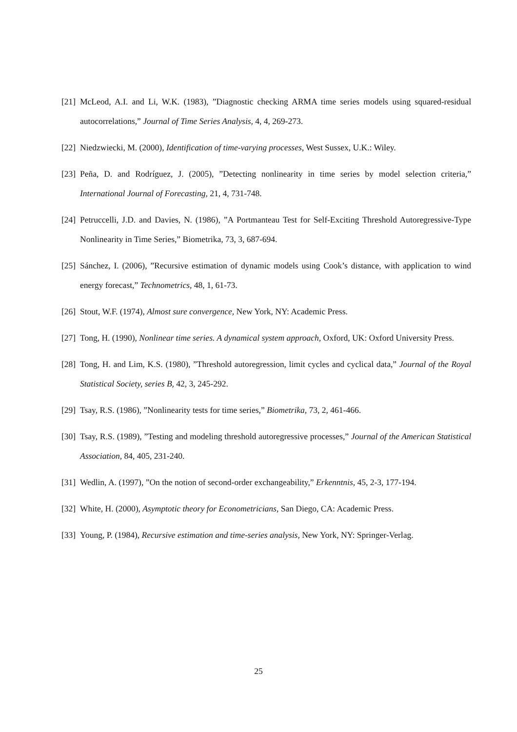[21] McLeod, A.I. and Li, W.K. (1983), ”Diagnostic checking ARMA time series models using squared-residual autocorrelations,” Journal of Time Series Analysis, 4, 4, 269-273.
[22] Niedzwiecki, M. (2000), Identification of time-varying processes, West Sussex, U.K.: Wiley.
[23] Peña, D. and Rodríguez, J. (2005), ”Detecting nonlinearity in time series by model selection criteria,” International Journal of Forecasting, 21, 4, 731-748.
[24] Petruccelli, J.D. and Davies, N. (1986), ”A Portmanteau Test for Self-Exciting Threshold Autoregressive-Type Nonlinearity in Time Series,” Biometrika, 73, 3, 687-694.
[25] Sánchez, I. (2006), ”Recursive estimation of dynamic models using Cook’s distance, with application to wind energy forecast,” Technometrics, 48, 1, 61-73.
[26] Stout, W.F. (1974), Almost sure convergence, New York, NY: Academic Press.
[27] Tong, H. (1990), Nonlinear time series. A dynamical system approach, Oxford, UK: Oxford University Press.
[28] Tong, H. and Lim, K.S. (1980), ”Threshold autoregression, limit cycles and cyclical data,” Journal of the Royal Statistical Society, series B, 42, 3, 245-292.
[29] Tsay, R.S. (1986), ”Nonlinearity tests for time series,” Biometrika, 73, 2, 461-466.
[30] Tsay, R.S. (1989), ”Testing and modeling threshold autoregressive processes,” Journal of the American Statistical Association, 84, 405, 231-240.
[31] Wedlin, A. (1997), ”On the notion of second-order exchangeability,” Erkenntnis, 45, 2-3, 177-194.
[32] White, H. (2000), Asymptotic theory for Econometricians, San Diego, CA: Academic Press.
[33] Young, P. (1984), Recursive estimation and time-series analysis, New York, NY: Springer-Verlag.
25